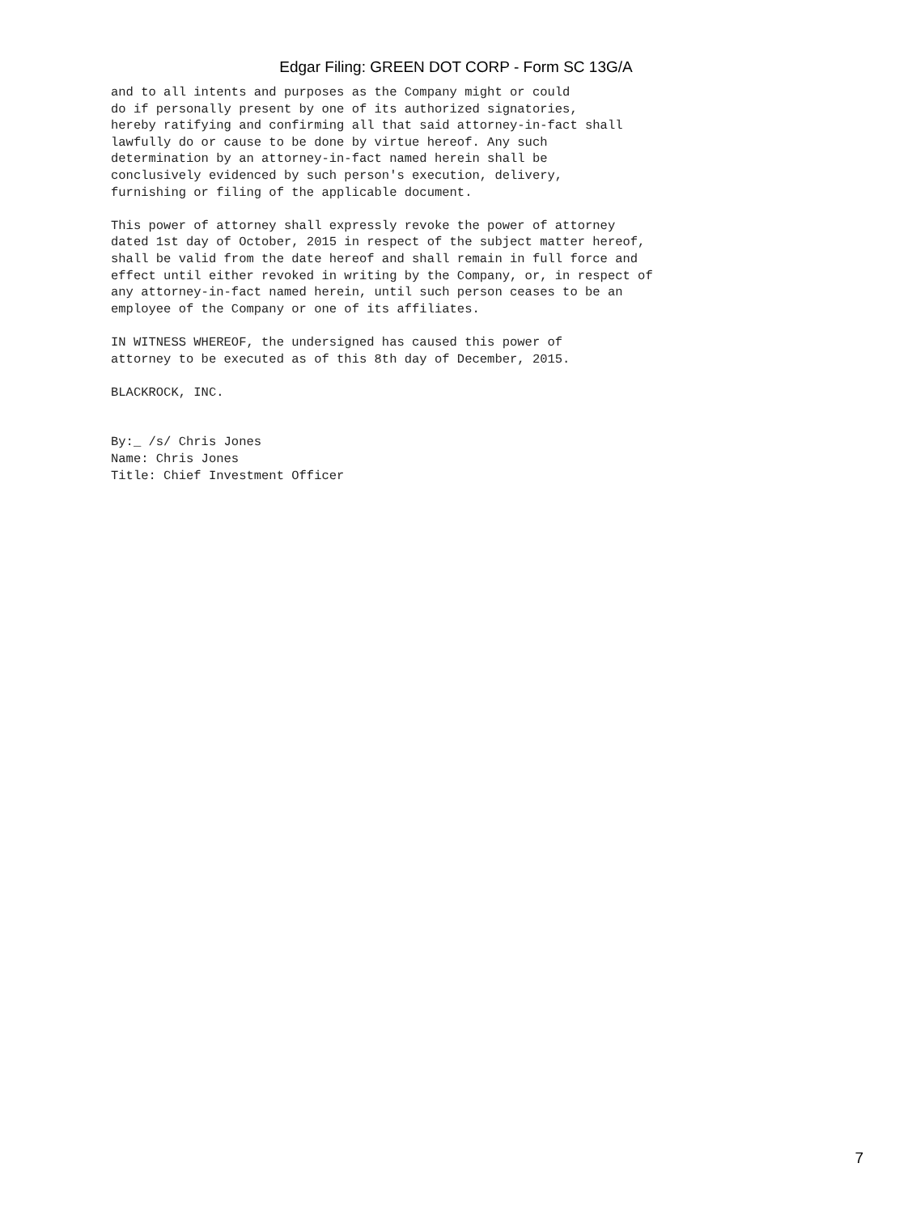Edgar Filing: GREEN DOT CORP - Form SC 13G/A
and to all intents and purposes as the Company might or could
do if personally present by one of its authorized signatories,
hereby ratifying and confirming all that said attorney-in-fact shall
lawfully do or cause to be done by virtue hereof. Any such
determination by an attorney-in-fact named herein shall be
conclusively evidenced by such person's execution, delivery,
furnishing or filing of the applicable document.

This power of attorney shall expressly revoke the power of attorney
dated 1st day of October, 2015 in respect of the subject matter hereof,
shall be valid from the date hereof and shall remain in full force and
effect until either revoked in writing by the Company, or, in respect of
any attorney-in-fact named herein, until such person ceases to be an
employee of the Company or one of its affiliates.

IN WITNESS WHEREOF, the undersigned has caused this power of
attorney to be executed as of this 8th day of December, 2015.

BLACKROCK, INC.


By:_ /s/ Chris Jones
Name: Chris Jones
Title: Chief Investment Officer
7